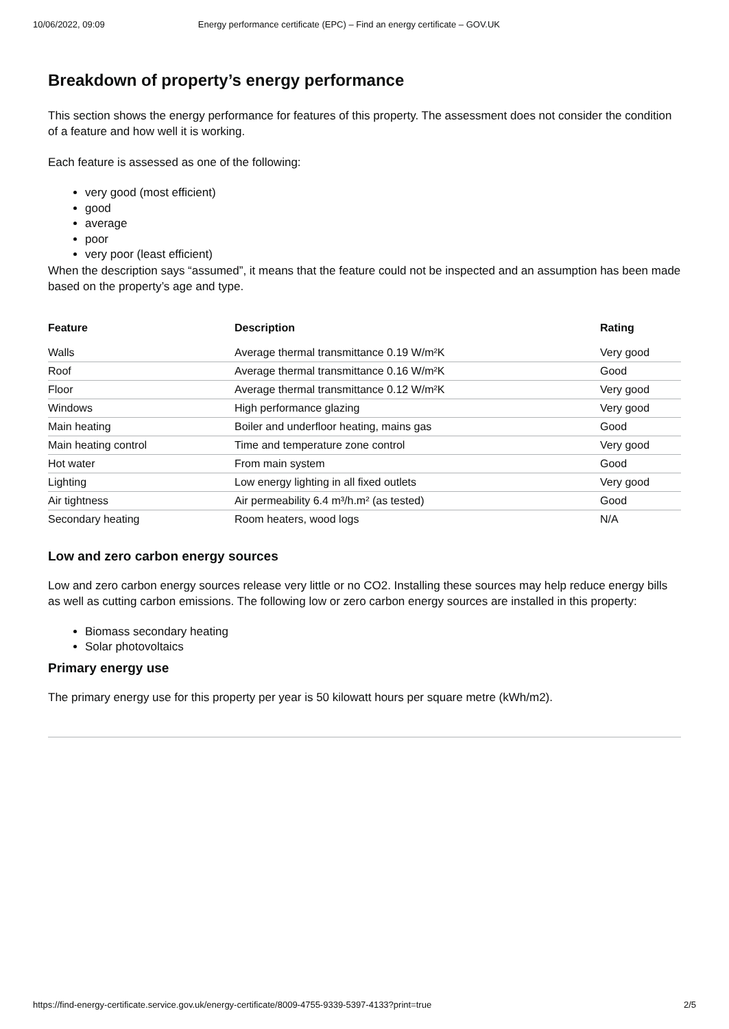10/06/2022, 09:09 Energy performance certificate (EPC) – Find an energy certificate – GOV.UK
Breakdown of property’s energy performance
This section shows the energy performance for features of this property. The assessment does not consider the condition of a feature and how well it is working.
Each feature is assessed as one of the following:
very good (most efficient)
good
average
poor
very poor (least efficient)
When the description says “assumed”, it means that the feature could not be inspected and an assumption has been made based on the property’s age and type.
| Feature | Description | Rating |
| --- | --- | --- |
| Walls | Average thermal transmittance 0.19 W/m²K | Very good |
| Roof | Average thermal transmittance 0.16 W/m²K | Good |
| Floor | Average thermal transmittance 0.12 W/m²K | Very good |
| Windows | High performance glazing | Very good |
| Main heating | Boiler and underfloor heating, mains gas | Good |
| Main heating control | Time and temperature zone control | Very good |
| Hot water | From main system | Good |
| Lighting | Low energy lighting in all fixed outlets | Very good |
| Air tightness | Air permeability 6.4 m³/h.m² (as tested) | Good |
| Secondary heating | Room heaters, wood logs | N/A |
Low and zero carbon energy sources
Low and zero carbon energy sources release very little or no CO2. Installing these sources may help reduce energy bills as well as cutting carbon emissions. The following low or zero carbon energy sources are installed in this property:
Biomass secondary heating
Solar photovoltaics
Primary energy use
The primary energy use for this property per year is 50 kilowatt hours per square metre (kWh/m2).
https://find-energy-certificate.service.gov.uk/energy-certificate/8009-4755-9339-5397-4133?print=true 2/5